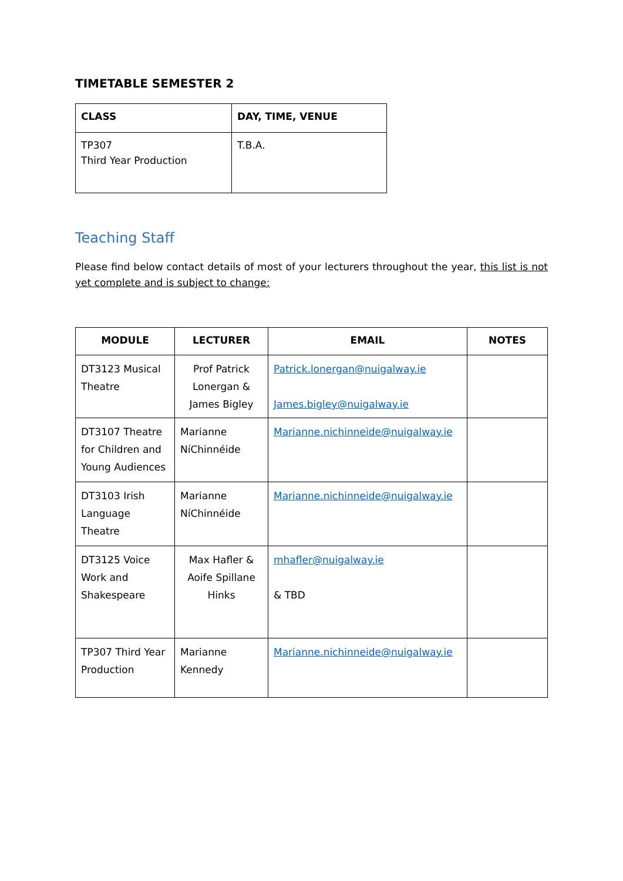TIMETABLE SEMESTER 2
| CLASS | DAY, TIME, VENUE |
| --- | --- |
| TP307 Third Year Production | T.B.A. |
Teaching Staff
Please find below contact details of most of your lecturers throughout the year, this list is not yet complete and is subject to change:
| MODULE | LECTURER | EMAIL | NOTES |
| --- | --- | --- | --- |
| DT3123 Musical Theatre | Prof Patrick Lonergan & James Bigley | Patrick.lonergan@nuigalway.ie James.bigley@nuigalway.ie | |
| DT3107 Theatre for Children and Young Audiences | Marianne NíChinnéide | Marianne.nichinneide@nuigalway.ie | |
| DT3103 Irish Language Theatre | Marianne NíChinnéide | Marianne.nichinneide@nuigalway.ie | |
| DT3125 Voice Work and Shakespeare | Max Hafler & Aoife Spillane Hinks | mhafler@nuigalway.ie & TBD | |
| TP307 Third Year Production | Marianne Kennedy | Marianne.nichinneide@nuigalway.ie | |